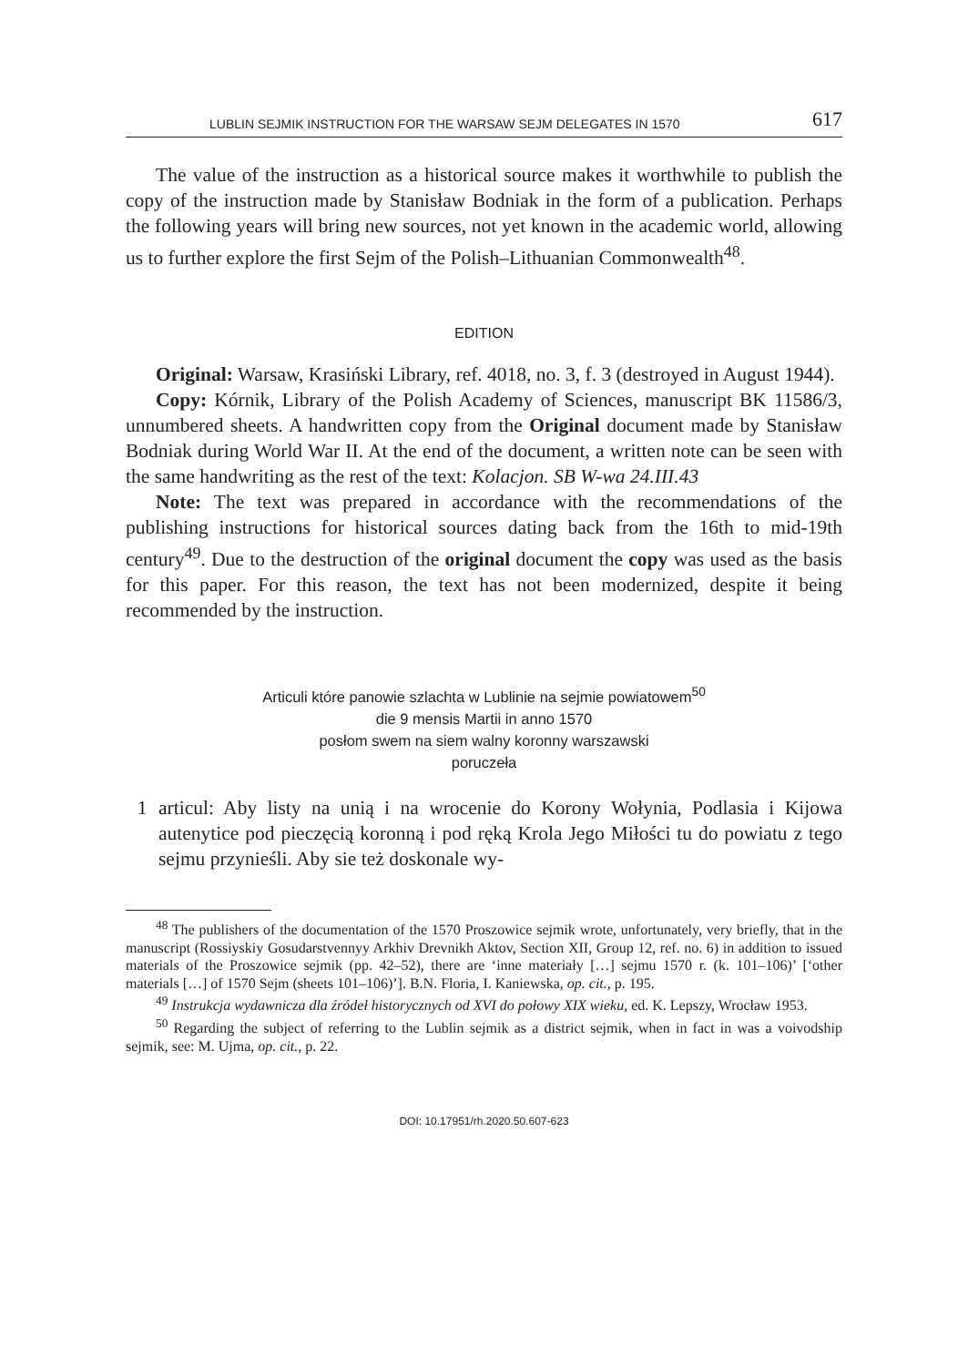LUBLIN SEJMIK INSTRUCTION FOR THE WARSAW SEJM DELEGATES IN 1570 617
The value of the instruction as a historical source makes it worthwhile to publish the copy of the instruction made by Stanisław Bodniak in the form of a publication. Perhaps the following years will bring new sources, not yet known in the academic world, allowing us to further explore the first Sejm of the Polish–Lithuanian Commonwealth<sup>48</sup>.
EDITION
Original: Warsaw, Krasiński Library, ref. 4018, no. 3, f. 3 (destroyed in August 1944).
Copy: Kórnik, Library of the Polish Academy of Sciences, manuscript BK 11586/3, unnumbered sheets. A handwritten copy from the Original document made by Stanisław Bodniak during World War II. At the end of the document, a written note can be seen with the same handwriting as the rest of the text: Kolacjon. SB W-wa 24.III.43
Note: The text was prepared in accordance with the recommendations of the publishing instructions for historical sources dating back from the 16th to mid-19th century<sup>49</sup>. Due to the destruction of the original document the copy was used as the basis for this paper. For this reason, the text has not been modernized, despite it being recommended by the instruction.
Articuli które panowie szlachta w Lublinie na sejmie powiatowem<sup>50</sup>
die 9 mensis Martii in anno 1570
posłom swem na siem walny koronny warszawski
poruczeła
1 articul: Aby listy na unią i na wrocenie do Korony Wołynia, Podlasia i Kijowa autenytice pod pieczęcią koronną i pod ręką Krola Jego Miłości tu do powiatu z tego sejmu przynieśli. Aby sie też doskonale wy-
<sup>48</sup> The publishers of the documentation of the 1570 Proszowice sejmik wrote, unfortunately, very briefly, that in the manuscript (Rossiyskiy Gosudarstvennyy Arkhiv Drevnikh Aktov, Section XII, Group 12, ref. no. 6) in addition to issued materials of the Proszowice sejmik (pp. 42–52), there are ‘inne materiały […] sejmu 1570 r. (k. 101–106)’ [‘other materials […] of 1570 Sejm (sheets 101–106)’]. B.N. Floria, I. Kaniewska, op. cit., p. 195.
<sup>49</sup> Instrukcja wydawnicza dla źródeł historycznych od XVI do połowy XIX wieku, ed. K. Lepszy, Wrocław 1953.
<sup>50</sup> Regarding the subject of referring to the Lublin sejmik as a district sejmik, when in fact in was a voivodship sejmik, see: M. Ujma, op. cit., p. 22.
DOI: 10.17951/rh.2020.50.607-623